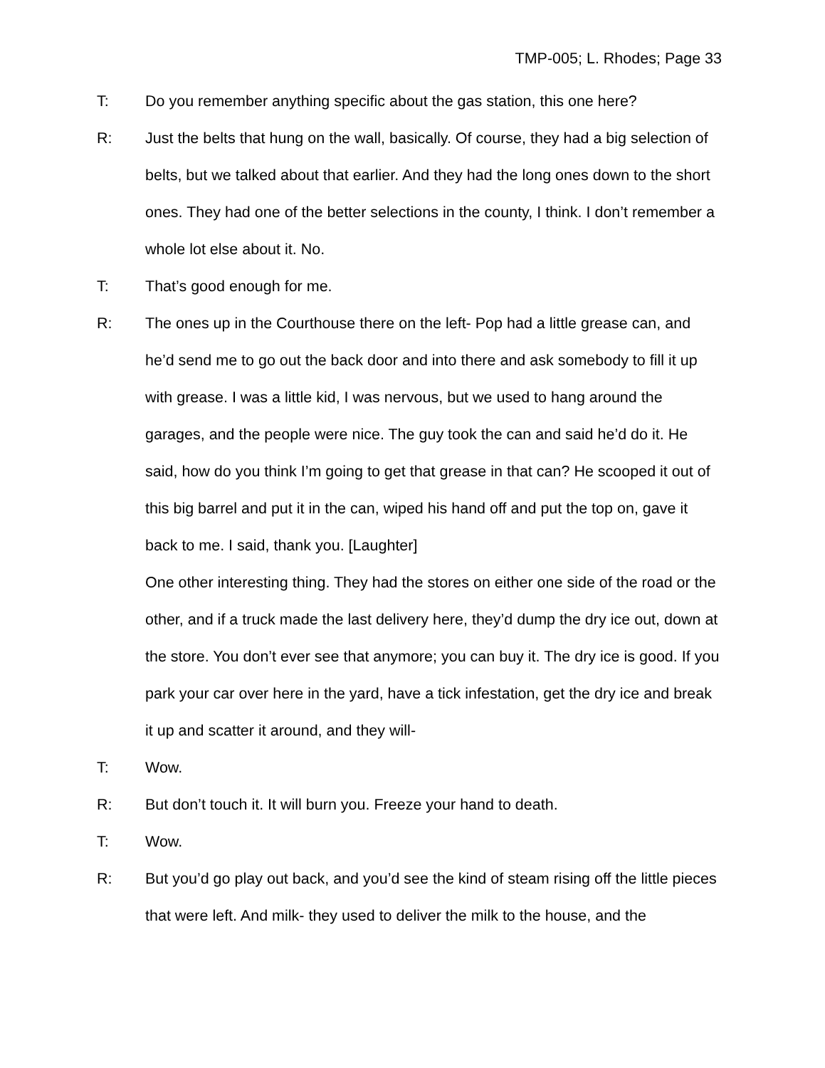TMP-005; L. Rhodes; Page 33
T: Do you remember anything specific about the gas station, this one here?
R: Just the belts that hung on the wall, basically. Of course, they had a big selection of belts, but we talked about that earlier. And they had the long ones down to the short ones. They had one of the better selections in the county, I think. I don’t remember a whole lot else about it. No.
T: That’s good enough for me.
R: The ones up in the Courthouse there on the left- Pop had a little grease can, and he’d send me to go out the back door and into there and ask somebody to fill it up with grease. I was a little kid, I was nervous, but we used to hang around the garages, and the people were nice. The guy took the can and said he’d do it. He said, how do you think I’m going to get that grease in that can? He scooped it out of this big barrel and put it in the can, wiped his hand off and put the top on, gave it back to me. I said, thank you. [Laughter]
One other interesting thing. They had the stores on either one side of the road or the other, and if a truck made the last delivery here, they’d dump the dry ice out, down at the store. You don’t ever see that anymore; you can buy it. The dry ice is good. If you park your car over here in the yard, have a tick infestation, get the dry ice and break it up and scatter it around, and they will-
T: Wow.
R: But don’t touch it. It will burn you. Freeze your hand to death.
T: Wow.
R: But you’d go play out back, and you’d see the kind of steam rising off the little pieces that were left. And milk- they used to deliver the milk to the house, and the